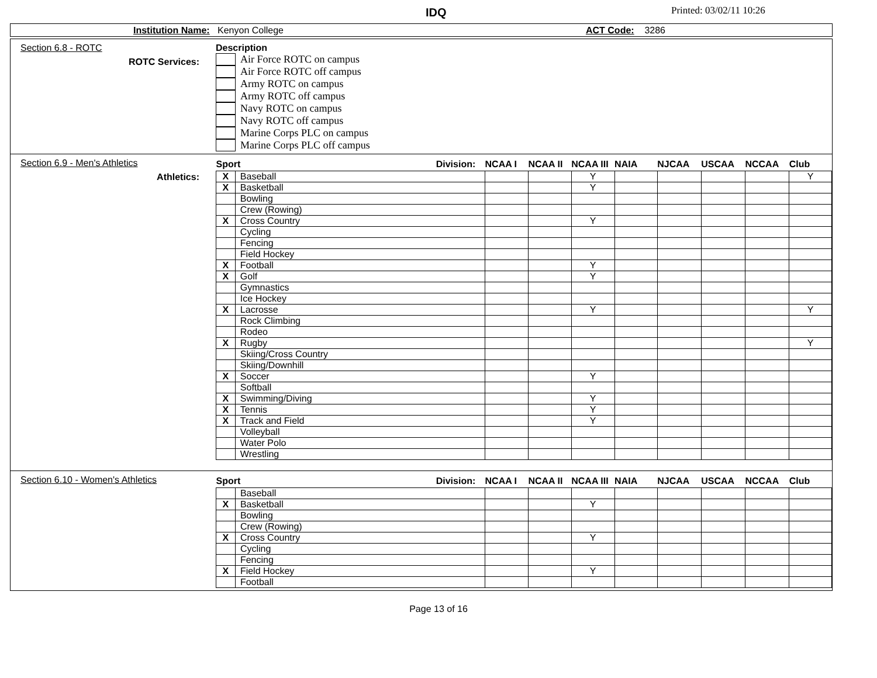IDQ Printed: 03/02/11 10:26
Institution Name: Kenyon College ACT Code: 3286
Section 6.8 - ROTC
ROTC Services:
Description
Air Force ROTC on campus
Air Force ROTC off campus
Army ROTC on campus
Army ROTC off campus
Navy ROTC on campus
Navy ROTC off campus
Marine Corps PLC on campus
Marine Corps PLC off campus
Section 6.9 - Men's Athletics
Athletics:
| Sport Division: | | NCAA I | NCAA II | NCAA III | NAIA | NJCAA | USCAA | NCCAA | Club |
| --- | --- | --- | --- | --- | --- | --- | --- | --- | --- |
| X | Baseball | | | Y | | | | | Y |
| X | Basketball | | | Y | | | | | |
| | Bowling | | | | | | | | |
| | Crew (Rowing) | | | | | | | | |
| X | Cross Country | | | Y | | | | | |
| | Cycling | | | | | | | | |
| | Fencing | | | | | | | | |
| | Field Hockey | | | | | | | | |
| X | Football | | | Y | | | | | |
| X | Golf | | | Y | | | | | |
| | Gymnastics | | | | | | | | |
| | Ice Hockey | | | | | | | | |
| X | Lacrosse | | | Y | | | | | Y |
| | Rock Climbing | | | | | | | | |
| | Rodeo | | | | | | | | |
| X | Rugby | | | | | | | | Y |
| | Skiing/Cross Country | | | | | | | | |
| | Skiing/Downhill | | | | | | | | |
| X | Soccer | | | Y | | | | | |
| | Softball | | | | | | | | |
| X | Swimming/Diving | | | Y | | | | | |
| X | Tennis | | | Y | | | | | |
| X | Track and Field | | | Y | | | | | |
| | Volleyball | | | | | | | | |
| | Water Polo | | | | | | | | |
| | Wrestling | | | | | | | | |
Section 6.10 - Women's Athletics
| Sport Division: | | NCAA I | NCAA II | NCAA III | NAIA | NJCAA | USCAA | NCCAA | Club |
| --- | --- | --- | --- | --- | --- | --- | --- | --- | --- |
| | Baseball | | | | | | | | |
| X | Basketball | | | Y | | | | | |
| | Bowling | | | | | | | | |
| | Crew (Rowing) | | | | | | | | |
| X | Cross Country | | | Y | | | | | |
| | Cycling | | | | | | | | |
| | Fencing | | | | | | | | |
| X | Field Hockey | | | Y | | | | | |
| | Football | | | | | | | | |
Page 13 of 16